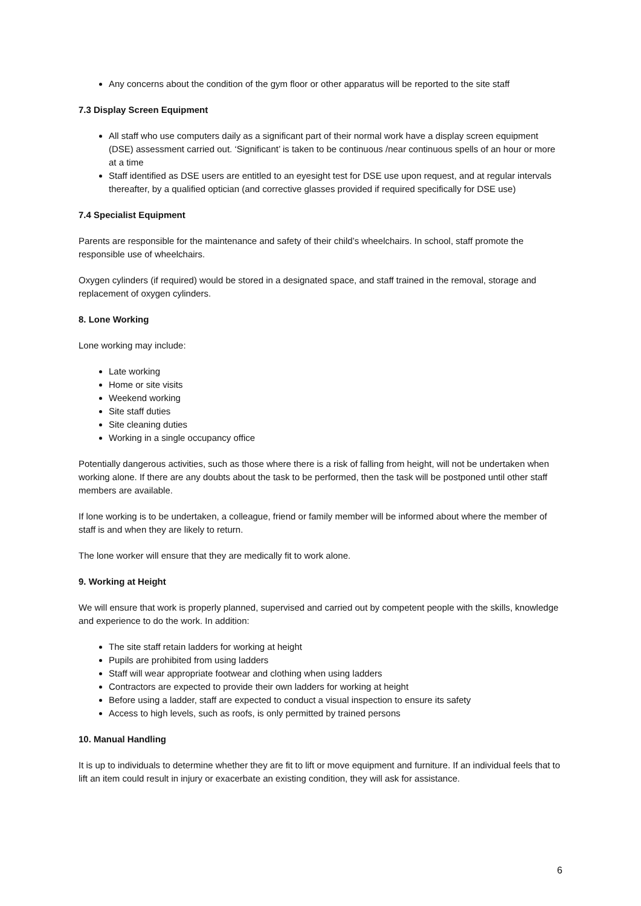Any concerns about the condition of the gym floor or other apparatus will be reported to the site staff
7.3 Display Screen Equipment
All staff who use computers daily as a significant part of their normal work have a display screen equipment (DSE) assessment carried out. ‘Significant’ is taken to be continuous /near continuous spells of an hour or more at a time
Staff identified as DSE users are entitled to an eyesight test for DSE use upon request, and at regular intervals thereafter, by a qualified optician (and corrective glasses provided if required specifically for DSE use)
7.4 Specialist Equipment
Parents are responsible for the maintenance and safety of their child’s wheelchairs. In school, staff promote the responsible use of wheelchairs.
Oxygen cylinders (if required) would be stored in a designated space, and staff trained in the removal, storage and replacement of oxygen cylinders.
8. Lone Working
Lone working may include:
Late working
Home or site visits
Weekend working
Site staff duties
Site cleaning duties
Working in a single occupancy office
Potentially dangerous activities, such as those where there is a risk of falling from height, will not be undertaken when working alone. If there are any doubts about the task to be performed, then the task will be postponed until other staff members are available.
If lone working is to be undertaken, a colleague, friend or family member will be informed about where the member of staff is and when they are likely to return.
The lone worker will ensure that they are medically fit to work alone.
9. Working at Height
We will ensure that work is properly planned, supervised and carried out by competent people with the skills, knowledge and experience to do the work. In addition:
The site staff retain ladders for working at height
Pupils are prohibited from using ladders
Staff will wear appropriate footwear and clothing when using ladders
Contractors are expected to provide their own ladders for working at height
Before using a ladder, staff are expected to conduct a visual inspection to ensure its safety
Access to high levels, such as roofs, is only permitted by trained persons
10. Manual Handling
It is up to individuals to determine whether they are fit to lift or move equipment and furniture. If an individual feels that to lift an item could result in injury or exacerbate an existing condition, they will ask for assistance.
6